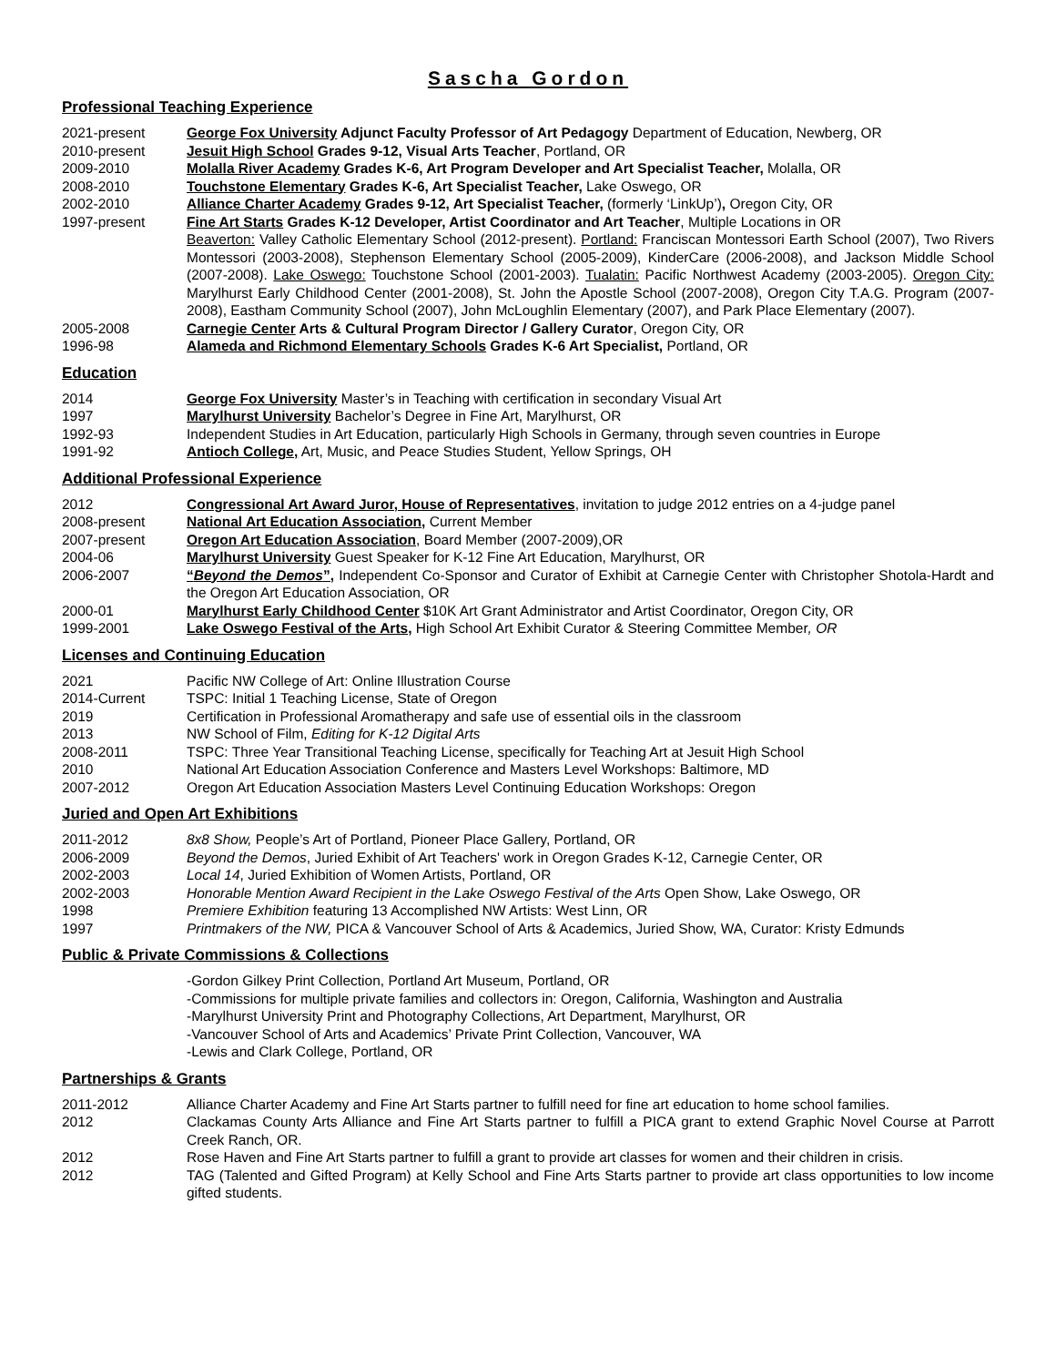Sascha Gordon
Professional Teaching Experience
2021-present George Fox University Adjunct Faculty Professor of Art Pedagogy Department of Education, Newberg, OR
2010-present Jesuit High School Grades 9-12, Visual Arts Teacher, Portland, OR
2009-2010 Molalla River Academy Grades K-6, Art Program Developer and Art Specialist Teacher, Molalla, OR
2008-2010 Touchstone Elementary Grades K-6, Art Specialist Teacher, Lake Oswego, OR
2002-2010 Alliance Charter Academy Grades 9-12, Art Specialist Teacher, (formerly ‘LinkUp’), Oregon City, OR
1997-present Fine Art Starts Grades K-12 Developer, Artist Coordinator and Art Teacher, Multiple Locations in OR
Beaverton: Valley Catholic Elementary School (2012-present). Portland: Franciscan Montessori Earth School (2007), Two Rivers Montessori (2003-2008), Stephenson Elementary School (2005-2009), KinderCare (2006-2008), and Jackson Middle School (2007-2008). Lake Oswego: Touchstone School (2001-2003). Tualatin: Pacific Northwest Academy (2003-2005). Oregon City: Marylhurst Early Childhood Center (2001-2008), St. John the Apostle School (2007-2008), Oregon City T.A.G. Program (2007-2008), Eastham Community School (2007), John McLoughlin Elementary (2007), and Park Place Elementary (2007).
2005-2008 Carnegie Center Arts & Cultural Program Director / Gallery Curator, Oregon City, OR
1996-98 Alameda and Richmond Elementary Schools Grades K-6 Art Specialist, Portland, OR
Education
2014 George Fox University Master’s in Teaching with certification in secondary Visual Art
1997 Marylhurst University Bachelor’s Degree in Fine Art, Marylhurst, OR
1992-93 Independent Studies in Art Education, particularly High Schools in Germany, through seven countries in Europe
1991-92 Antioch College, Art, Music, and Peace Studies Student, Yellow Springs, OH
Additional Professional Experience
2012 Congressional Art Award Juror, House of Representatives, invitation to judge 2012 entries on a 4-judge panel
2008-present National Art Education Association, Current Member
2007-present Oregon Art Education Association, Board Member (2007-2009),OR
2004-06 Marylhurst University Guest Speaker for K-12 Fine Art Education, Marylhurst, OR
2006-2007 “Beyond the Demos”, Independent Co-Sponsor and Curator of Exhibit at Carnegie Center with Christopher Shotola-Hardt and the Oregon Art Education Association, OR
2000-01 Marylhurst Early Childhood Center $10K Art Grant Administrator and Artist Coordinator, Oregon City, OR
1999-2001 Lake Oswego Festival of the Arts, High School Art Exhibit Curator & Steering Committee Member, OR
Licenses and Continuing Education
2021 Pacific NW College of Art: Online Illustration Course
2014-Current TSPC: Initial 1 Teaching License, State of Oregon
2019 Certification in Professional Aromatherapy and safe use of essential oils in the classroom
2013 NW School of Film, Editing for K-12 Digital Arts
2008-2011 TSPC: Three Year Transitional Teaching License, specifically for Teaching Art at Jesuit High School
2010 National Art Education Association Conference and Masters Level Workshops: Baltimore, MD
2007-2012 Oregon Art Education Association Masters Level Continuing Education Workshops: Oregon
Juried and Open Art Exhibitions
2011-2012 8x8 Show, People’s Art of Portland, Pioneer Place Gallery, Portland, OR
2006-2009 Beyond the Demos, Juried Exhibit of Art Teachers' work in Oregon Grades K-12, Carnegie Center, OR
2002-2003 Local 14, Juried Exhibition of Women Artists, Portland, OR
2002-2003 Honorable Mention Award Recipient in the Lake Oswego Festival of the Arts Open Show, Lake Oswego, OR
1998 Premiere Exhibition featuring 13 Accomplished NW Artists: West Linn, OR
1997 Printmakers of the NW, PICA & Vancouver School of Arts & Academics, Juried Show, WA, Curator: Kristy Edmunds
Public & Private Commissions & Collections
-Gordon Gilkey Print Collection, Portland Art Museum, Portland, OR
-Commissions for multiple private families and collectors in: Oregon, California, Washington and Australia
-Marylhurst University Print and Photography Collections, Art Department, Marylhurst, OR
-Vancouver School of Arts and Academics’ Private Print Collection, Vancouver, WA
-Lewis and Clark College, Portland, OR
Partnerships & Grants
2011-2012 Alliance Charter Academy and Fine Art Starts partner to fulfill need for fine art education to home school families.
2012 Clackamas County Arts Alliance and Fine Art Starts partner to fulfill a PICA grant to extend Graphic Novel Course at Parrott Creek Ranch, OR.
2012 Rose Haven and Fine Art Starts partner to fulfill a grant to provide art classes for women and their children in crisis.
2012 TAG (Talented and Gifted Program) at Kelly School and Fine Arts Starts partner to provide art class opportunities to low income gifted students.